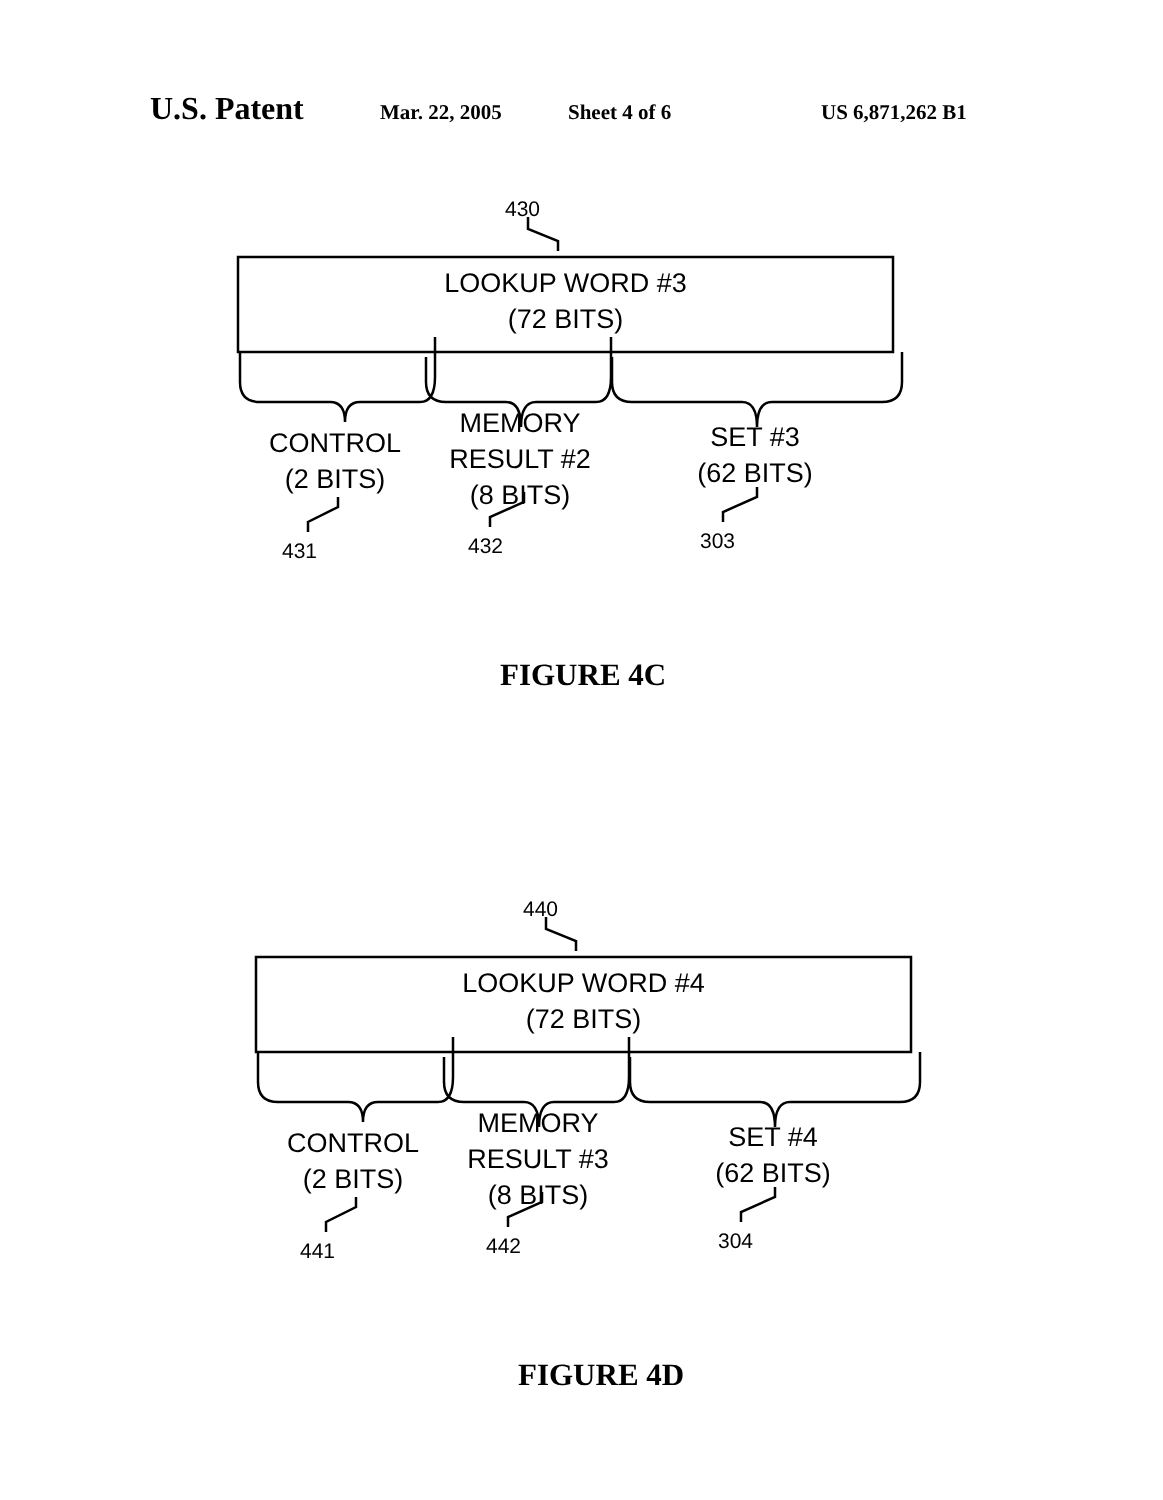U.S. Patent Mar. 22, 2005 Sheet 4 of 6 US 6,871,262 B1
430
LOOKUP WORD #3
(72 BITS)
CONTROL
(2 BITS)
MEMORY
RESULT #2
(8 BITS)
SET #3
(62 BITS)
431 432 303
FIGURE 4C
440
LOOKUP WORD #4
(72 BITS)
CONTROL
(2 BITS)
MEMORY
RESULT #3
(8 BITS)
SET #4
(62 BITS)
441 442 304
FIGURE 4D